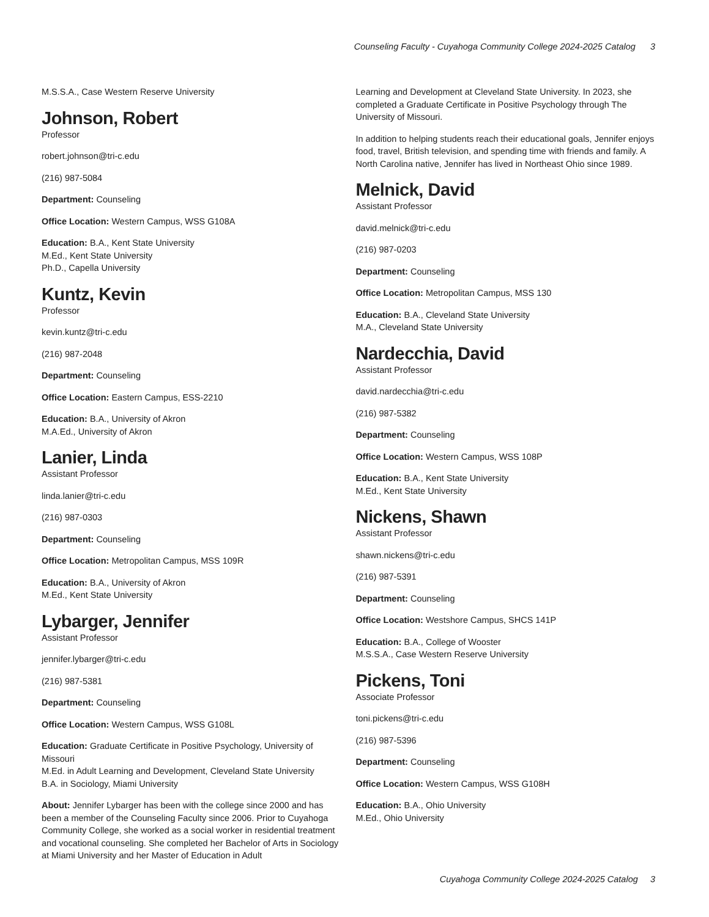Counseling Faculty - Cuyahoga Community College 2024-2025 Catalog 3
M.S.S.A., Case Western Reserve University
Johnson, Robert
Professor
robert.johnson@tri-c.edu
(216) 987-5084
Department: Counseling
Office Location: Western Campus, WSS G108A
Education: B.A., Kent State University
M.Ed., Kent State University
Ph.D., Capella University
Kuntz, Kevin
Professor
kevin.kuntz@tri-c.edu
(216) 987-2048
Department: Counseling
Office Location: Eastern Campus, ESS-2210
Education: B.A., University of Akron
M.A.Ed., University of Akron
Lanier, Linda
Assistant Professor
linda.lanier@tri-c.edu
(216) 987-0303
Department: Counseling
Office Location: Metropolitan Campus, MSS 109R
Education: B.A., University of Akron
M.Ed., Kent State University
Lybarger, Jennifer
Assistant Professor
jennifer.lybarger@tri-c.edu
(216) 987-5381
Department: Counseling
Office Location: Western Campus, WSS G108L
Education: Graduate Certificate in Positive Psychology, University of Missouri
M.Ed. in Adult Learning and Development, Cleveland State University
B.A. in Sociology, Miami University
About: Jennifer Lybarger has been with the college since 2000 and has been a member of the Counseling Faculty since 2006. Prior to Cuyahoga Community College, she worked as a social worker in residential treatment and vocational counseling. She completed her Bachelor of Arts in Sociology at Miami University and her Master of Education in Adult
Learning and Development at Cleveland State University. In 2023, she completed a Graduate Certificate in Positive Psychology through The University of Missouri.
In addition to helping students reach their educational goals, Jennifer enjoys food, travel, British television, and spending time with friends and family. A North Carolina native, Jennifer has lived in Northeast Ohio since 1989.
Melnick, David
Assistant Professor
david.melnick@tri-c.edu
(216) 987-0203
Department: Counseling
Office Location: Metropolitan Campus, MSS 130
Education: B.A., Cleveland State University
M.A., Cleveland State University
Nardecchia, David
Assistant Professor
david.nardecchia@tri-c.edu
(216) 987-5382
Department: Counseling
Office Location: Western Campus, WSS 108P
Education: B.A., Kent State University
M.Ed., Kent State University
Nickens, Shawn
Assistant Professor
shawn.nickens@tri-c.edu
(216) 987-5391
Department: Counseling
Office Location: Westshore Campus, SHCS 141P
Education: B.A., College of Wooster
M.S.S.A., Case Western Reserve University
Pickens, Toni
Associate Professor
toni.pickens@tri-c.edu
(216) 987-5396
Department: Counseling
Office Location: Western Campus, WSS G108H
Education: B.A., Ohio University
M.Ed., Ohio University
Cuyahoga Community College 2024-2025 Catalog 3